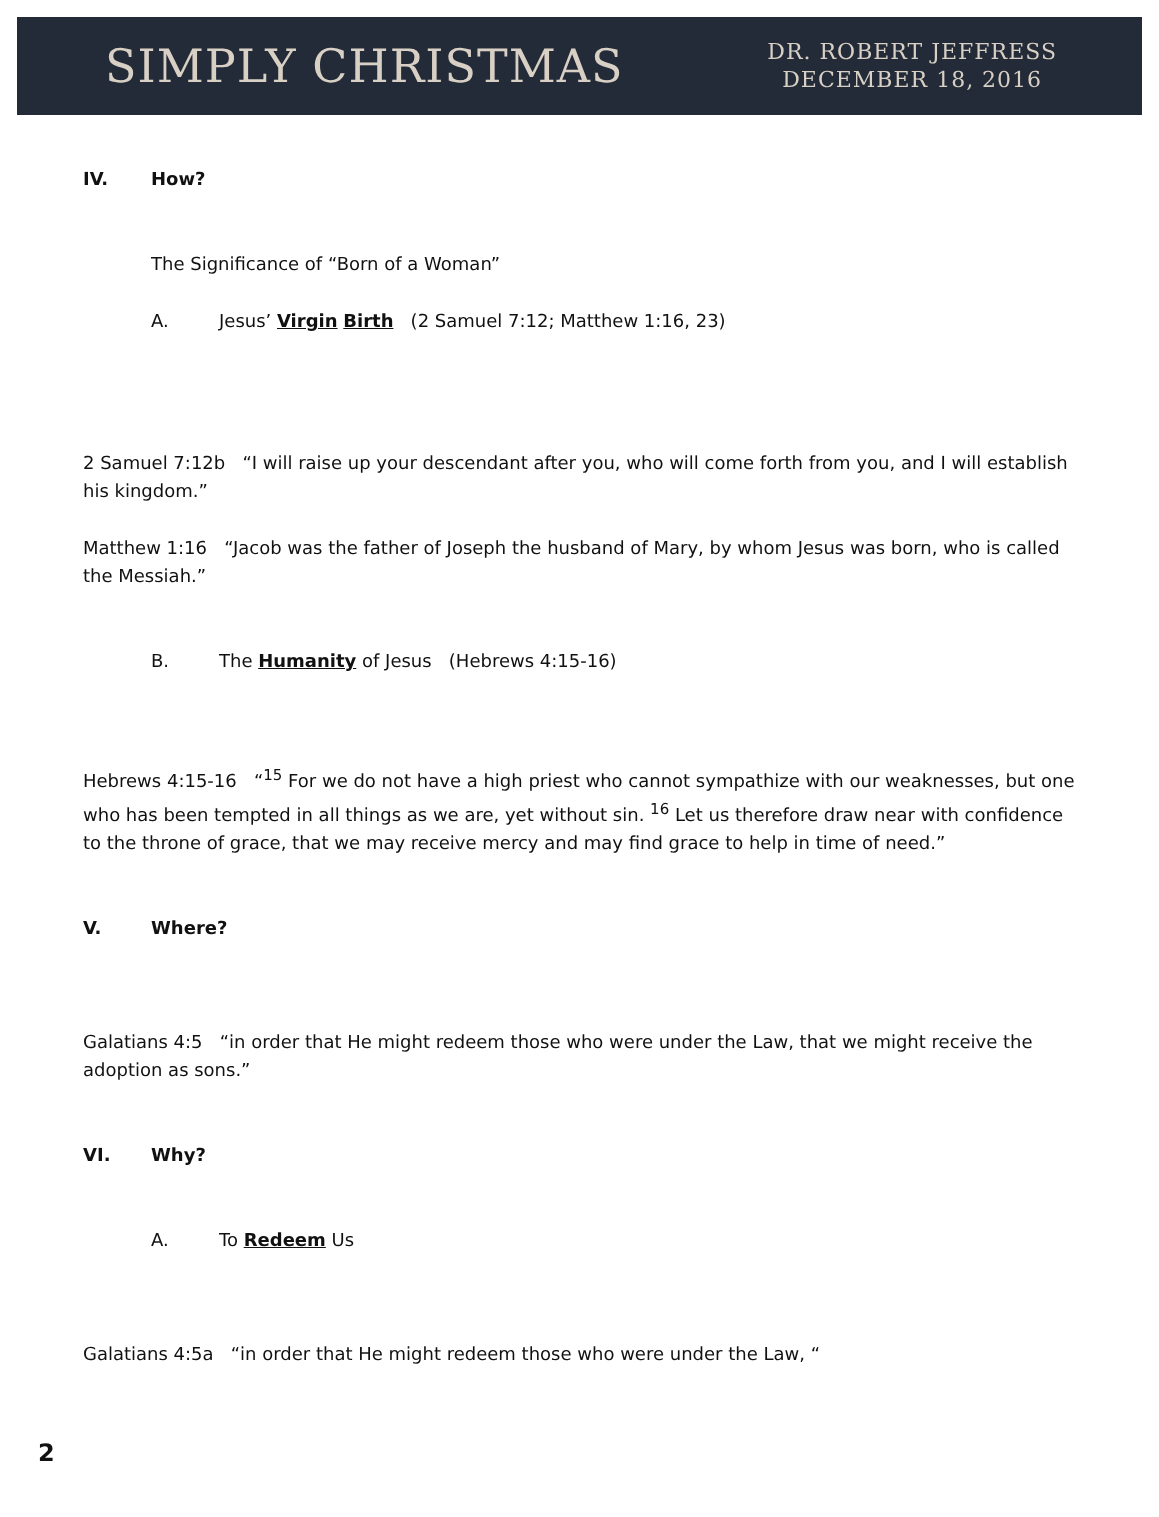SIMPLY CHRISTMAS
DR. ROBERT JEFFRESS
DECEMBER 18, 2016
IV. How?
The Significance of “Born of a Woman”
A. Jesus’ Virgin Birth (2 Samuel 7:12; Matthew 1:16, 23)
2 Samuel 7:12b “I will raise up your descendant after you, who will come forth from you, and I will establish his kingdom.”
Matthew 1:16 “Jacob was the father of Joseph the husband of Mary, by whom Jesus was born, who is called the Messiah.”
B. The Humanity of Jesus (Hebrews 4:15-16)
Hebrews 4:15-16 “<sup>15</sup> For we do not have a high priest who cannot sympathize with our weaknesses, but one who has been tempted in all things as we are, yet without sin. <sup>16</sup> Let us therefore draw near with confidence to the throne of grace, that we may receive mercy and may find grace to help in time of need.”
V. Where?
Galatians 4:5 “in order that He might redeem those who were under the Law, that we might receive the adoption as sons.”
VI. Why?
A. To Redeem Us
Galatians 4:5a “in order that He might redeem those who were under the Law, “
2